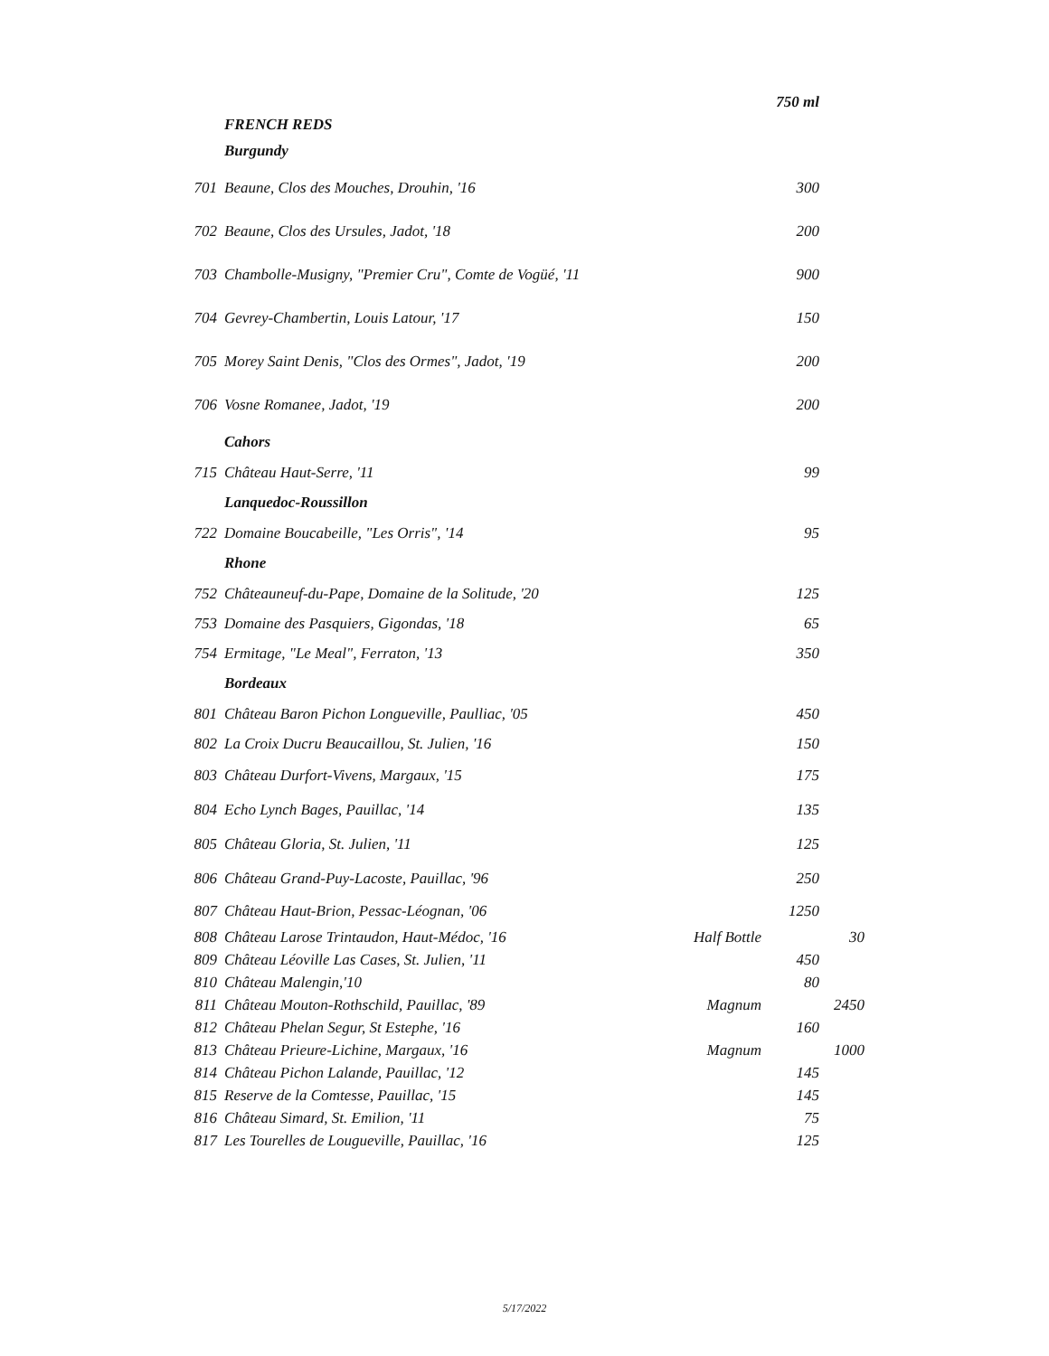| | | | 750 ml | |
| | FRENCH REDS | | | |
| | Burgundy | | | |
| 701 | Beaune, Clos des Mouches, Drouhin, '16 | | 300 | |
| 702 | Beaune, Clos des Ursules, Jadot, '18 | | 200 | |
| 703 | Chambolle-Musigny, "Premier Cru", Comte de Vogüé, '11 | | 900 | |
| 704 | Gevrey-Chambertin, Louis Latour, '17 | | 150 | |
| 705 | Morey Saint Denis, "Clos des Ormes", Jadot, '19 | | 200 | |
| 706 | Vosne Romanee, Jadot, '19 | | 200 | |
| | Cahors | | | |
| 715 | Château Haut-Serre, '11 | | 99 | |
| | Lanquedoc-Roussillon | | | |
| 722 | Domaine Boucabeille, "Les Orris", '14 | | 95 | |
| | Rhone | | | |
| 752 | Châteauneuf-du-Pape, Domaine de la Solitude, '20 | | 125 | |
| 753 | Domaine des Pasquiers, Gigondas, '18 | | 65 | |
| 754 | Ermitage, "Le Meal", Ferraton, '13 | | 350 | |
| | Bordeaux | | | |
| 801 | Château Baron Pichon Longueville, Paulliac, '05 | | 450 | |
| 802 | La Croix Ducru Beaucaillou, St. Julien, '16 | | 150 | |
| 803 | Château Durfort-Vivens, Margaux, '15 | | 175 | |
| 804 | Echo Lynch Bages, Pauillac, '14 | | 135 | |
| 805 | Château Gloria, St. Julien, '11 | | 125 | |
| 806 | Château Grand-Puy-Lacoste, Pauillac, '96 | | 250 | |
| 807 | Château Haut-Brion, Pessac-Léognan, '06 | | 1250 | |
| 808 | Château Larose Trintaudon, Haut-Médoc, '16 | Half Bottle | | 30 |
| 809 | Château Léoville Las Cases, St. Julien, '11 | | 450 | |
| 810 | Château Malengin,'10 | | 80 | |
| 811 | Château Mouton-Rothschild, Pauillac, '89 | Magnum | | 2450 |
| 812 | Château Phelan Segur, St Estephe, '16 | | 160 | |
| 813 | Château Prieure-Lichine, Margaux, '16 | Magnum | | 1000 |
| 814 | Château Pichon Lalande, Pauillac, '12 | | 145 | |
| 815 | Reserve de la Comtesse, Pauillac, '15 | | 145 | |
| 816 | Château Simard, St. Emilion, '11 | | 75 | |
| 817 | Les Tourelles de Lougueville, Pauillac, '16 | | 125 | |
5/17/2022